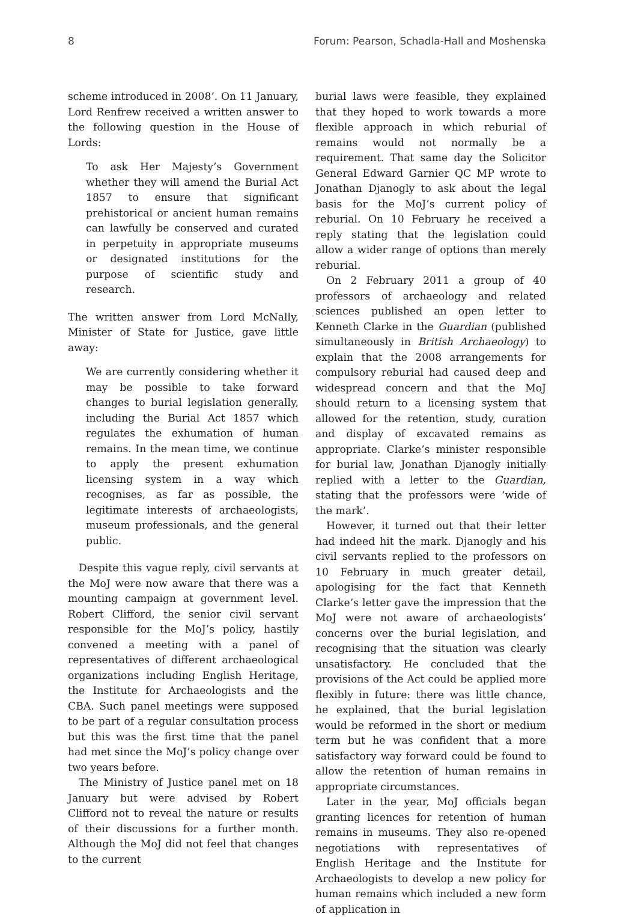8 Forum: Pearson, Schadla-Hall and Moshenska
scheme introduced in 2008’. On 11 January, Lord Renfrew received a written answer to the following question in the House of Lords:
To ask Her Majesty’s Government whether they will amend the Burial Act 1857 to ensure that significant prehistorical or ancient human remains can lawfully be conserved and curated in perpetuity in appropriate museums or designated institutions for the purpose of scientific study and research.
The written answer from Lord McNally, Minister of State for Justice, gave little away:
We are currently considering whether it may be possible to take forward changes to burial legislation generally, including the Burial Act 1857 which regulates the exhumation of human remains. In the mean time, we continue to apply the present exhumation licensing system in a way which recognises, as far as possible, the legitimate interests of archaeologists, museum professionals, and the general public.
Despite this vague reply, civil servants at the MoJ were now aware that there was a mounting campaign at government level. Robert Clifford, the senior civil servant responsible for the MoJ’s policy, hastily convened a meeting with a panel of representatives of different archaeological organizations including English Heritage, the Institute for Archaeologists and the CBA. Such panel meetings were supposed to be part of a regular consultation process but this was the first time that the panel had met since the MoJ’s policy change over two years before.
The Ministry of Justice panel met on 18 January but were advised by Robert Clifford not to reveal the nature or results of their discussions for a further month. Although the MoJ did not feel that changes to the current
burial laws were feasible, they explained that they hoped to work towards a more flexible approach in which reburial of remains would not normally be a requirement. That same day the Solicitor General Edward Garnier QC MP wrote to Jonathan Djanogly to ask about the legal basis for the MoJ’s current policy of reburial. On 10 February he received a reply stating that the legislation could allow a wider range of options than merely reburial.
On 2 February 2011 a group of 40 professors of archaeology and related sciences published an open letter to Kenneth Clarke in the Guardian (published simultaneously in British Archaeology) to explain that the 2008 arrangements for compulsory reburial had caused deep and widespread concern and that the MoJ should return to a licensing system that allowed for the retention, study, curation and display of excavated remains as appropriate. Clarke’s minister responsible for burial law, Jonathan Djanogly initially replied with a letter to the Guardian, stating that the professors were ‘wide of the mark’.
However, it turned out that their letter had indeed hit the mark. Djanogly and his civil servants replied to the professors on 10 February in much greater detail, apologising for the fact that Kenneth Clarke’s letter gave the impression that the MoJ were not aware of archaeologists’ concerns over the burial legislation, and recognising that the situation was clearly unsatisfactory. He concluded that the provisions of the Act could be applied more flexibly in future: there was little chance, he explained, that the burial legislation would be reformed in the short or medium term but he was confident that a more satisfactory way forward could be found to allow the retention of human remains in appropriate circumstances.
Later in the year, MoJ officials began granting licences for retention of human remains in museums. They also re-opened negotiations with representatives of English Heritage and the Institute for Archaeologists to develop a new policy for human remains which included a new form of application in